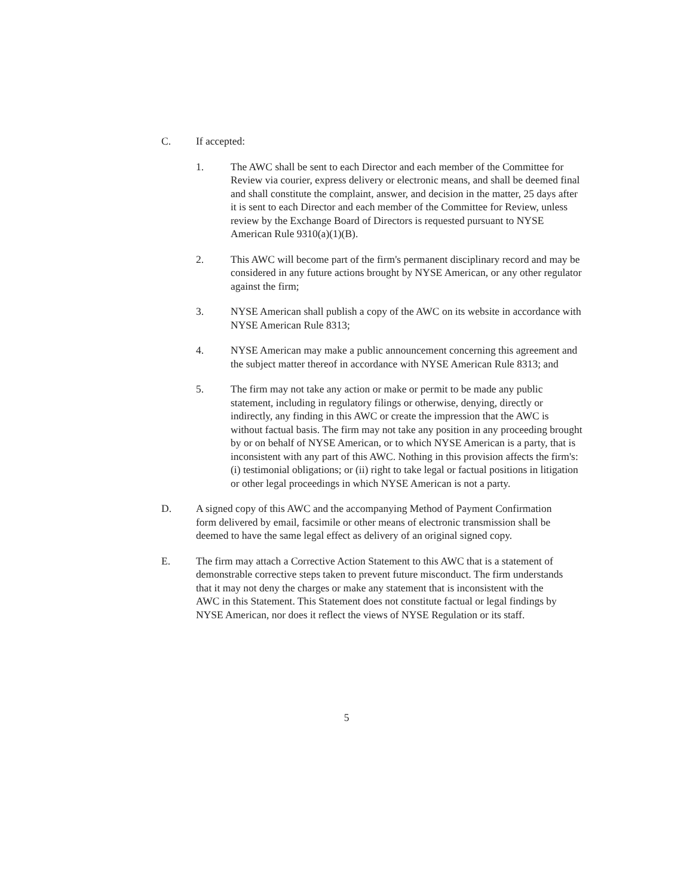C. If accepted:
1. The AWC shall be sent to each Director and each member of the Committee for Review via courier, express delivery or electronic means, and shall be deemed final and shall constitute the complaint, answer, and decision in the matter, 25 days after it is sent to each Director and each member of the Committee for Review, unless review by the Exchange Board of Directors is requested pursuant to NYSE American Rule 9310(a)(1)(B).
2. This AWC will become part of the firm's permanent disciplinary record and may be considered in any future actions brought by NYSE American, or any other regulator against the firm;
3. NYSE American shall publish a copy of the AWC on its website in accordance with NYSE American Rule 8313;
4. NYSE American may make a public announcement concerning this agreement and the subject matter thereof in accordance with NYSE American Rule 8313; and
5. The firm may not take any action or make or permit to be made any public statement, including in regulatory filings or otherwise, denying, directly or indirectly, any finding in this AWC or create the impression that the AWC is without factual basis. The firm may not take any position in any proceeding brought by or on behalf of NYSE American, or to which NYSE American is a party, that is inconsistent with any part of this AWC. Nothing in this provision affects the firm's: (i) testimonial obligations; or (ii) right to take legal or factual positions in litigation or other legal proceedings in which NYSE American is not a party.
D. A signed copy of this AWC and the accompanying Method of Payment Confirmation form delivered by email, facsimile or other means of electronic transmission shall be deemed to have the same legal effect as delivery of an original signed copy.
E. The firm may attach a Corrective Action Statement to this AWC that is a statement of demonstrable corrective steps taken to prevent future misconduct. The firm understands that it may not deny the charges or make any statement that is inconsistent with the AWC in this Statement. This Statement does not constitute factual or legal findings by NYSE American, nor does it reflect the views of NYSE Regulation or its staff.
5